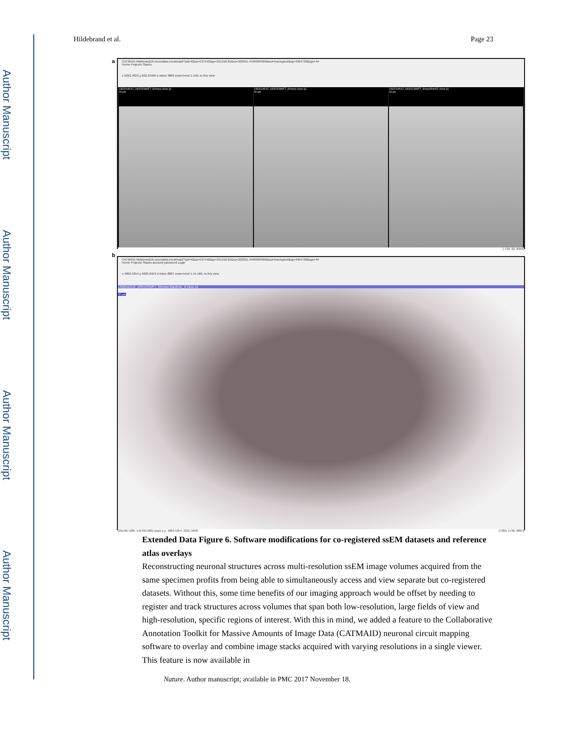Author Manuscript
Author Manuscript
Author Manuscript
Author Manuscript
Hildebrand et al. Page 23
a
CATMAID hildebrand16.neurodata.io/catmaid/?pid=6&zp=537540&yp=351910.65&xp=303051.4499999999&tool=tracingtool&sg=4964738&sgs=4#
Home Projects Stacks
x 5292.4023 y 662.93400 z-index 3860 zoom-level 1 URL to this view
130201zf142_160515SWiFT_60nmpx close [x]
20 µm
130201zf142_160515SWiFT_60nmpx close [x]
20 µm
130201zf142_160621SWiFT_4nmpxRnmD2 close [x]
20 µm
[-739, 32, 8959]
b
CATMAID hildebrand16.neurodata.io/catmaid/?pid=6&zp=537540&yp=351910.65&xp=303051.4499999999&tool=tracingtool&sg=4964738&sgs=4#
Home Projects Stacks account password Login
x 4862.5354 y 2629.6453 z-index 8807 zoom-level 1.41 URL to this view
130201zf142_160515SWiFT_60nmpx Mauthner_R close [x]
50 µm
[251467.000, 142782.000] stack x,y: 4862.5354, 2631.3648 [7389, 1736, 8807]
Extended Data Figure 6. Software modifications for co-registered ssEM datasets and reference atlas overlays
Reconstructing neuronal structures across multi-resolution ssEM image volumes acquired from the same specimen profits from being able to simultaneously access and view separate but co-registered datasets. Without this, some time benefits of our imaging approach would be offset by needing to register and track structures across volumes that span both low-resolution, large fields of view and high-resolution, specific regions of interest. With this in mind, we added a feature to the Collaborative Annotation Toolkit for Massive Amounts of Image Data (CATMAID) neuronal circuit mapping software to overlay and combine image stacks acquired with varying resolutions in a single viewer. This feature is now available in
Nature. Author manuscript; available in PMC 2017 November 18.